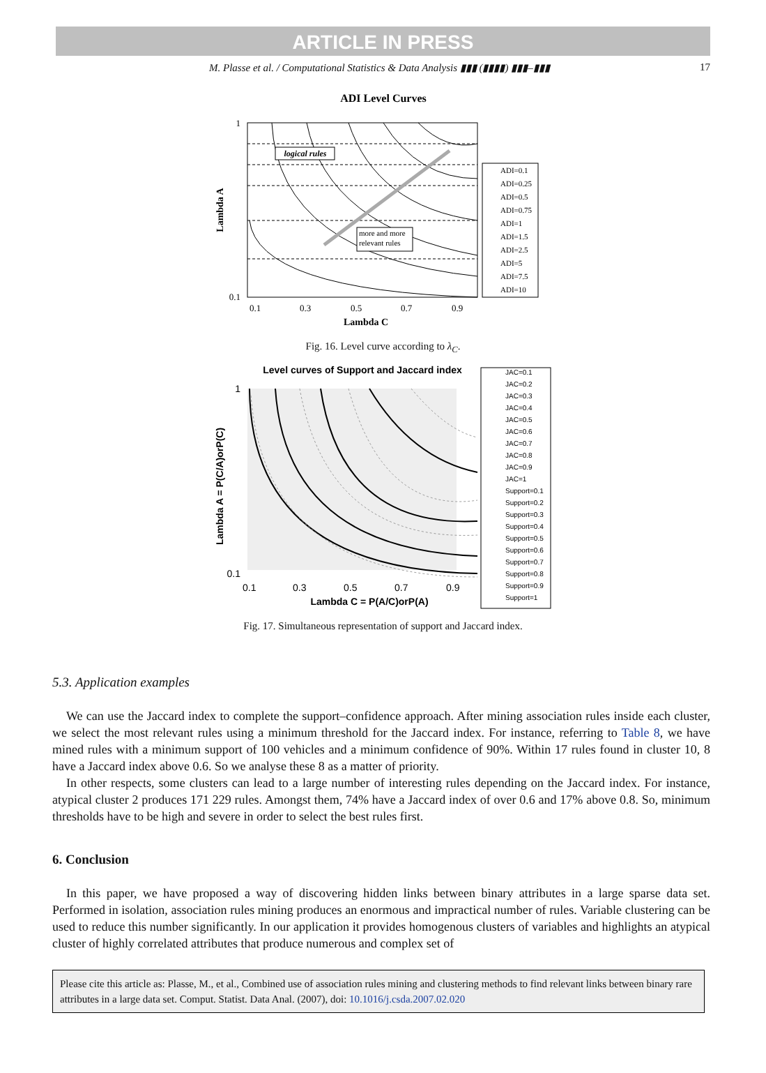ARTICLE IN PRESS
M. Plasse et al. / Computational Statistics & Data Analysis ▮▮▮ (▮▮▮▮) ▮▮▮–▮▮▮ 17
ADI Level Curves
logical rules
more and more
relevant rules
Lambda A
1
0.1
0.1
0.3
0.5
0.7
0.9
Lambda C
ADI=0.1
ADI=0.25
ADI=0.5
ADI=0.75
ADI=1
ADI=1.5
ADI=2.5
ADI=5
ADI=7.5
ADI=10
Fig. 16. Level curve according to λ<sub>C</sub>.
Level curves of Support and Jaccard index
Lambda A = P(C/A)orP(C)
1
0.1
0.1
0.3
0.5
0.7
0.9
Lambda C = P(A/C)orP(A)
JAC=0.1
JAC=0.2
JAC=0.3
JAC=0.4
JAC=0.5
JAC=0.6
JAC=0.7
JAC=0.8
JAC=0.9
JAC=1
Support=0.1
Support=0.2
Support=0.3
Support=0.4
Support=0.5
Support=0.6
Support=0.7
Support=0.8
Support=0.9
Support=1
Fig. 17. Simultaneous representation of support and Jaccard index.
5.3. Application examples
We can use the Jaccard index to complete the support–confidence approach. After mining association rules inside each cluster, we select the most relevant rules using a minimum threshold for the Jaccard index. For instance, referring to Table 8, we have mined rules with a minimum support of 100 vehicles and a minimum confidence of 90%. Within 17 rules found in cluster 10, 8 have a Jaccard index above 0.6. So we analyse these 8 as a matter of priority.
In other respects, some clusters can lead to a large number of interesting rules depending on the Jaccard index. For instance, atypical cluster 2 produces 171 229 rules. Amongst them, 74% have a Jaccard index of over 0.6 and 17% above 0.8. So, minimum thresholds have to be high and severe in order to select the best rules first.
6. Conclusion
In this paper, we have proposed a way of discovering hidden links between binary attributes in a large sparse data set. Performed in isolation, association rules mining produces an enormous and impractical number of rules. Variable clustering can be used to reduce this number significantly. In our application it provides homogenous clusters of variables and highlights an atypical cluster of highly correlated attributes that produce numerous and complex set of
Please cite this article as: Plasse, M., et al., Combined use of association rules mining and clustering methods to find relevant links between binary rare attributes in a large data set. Comput. Statist. Data Anal. (2007), doi: 10.1016/j.csda.2007.02.020